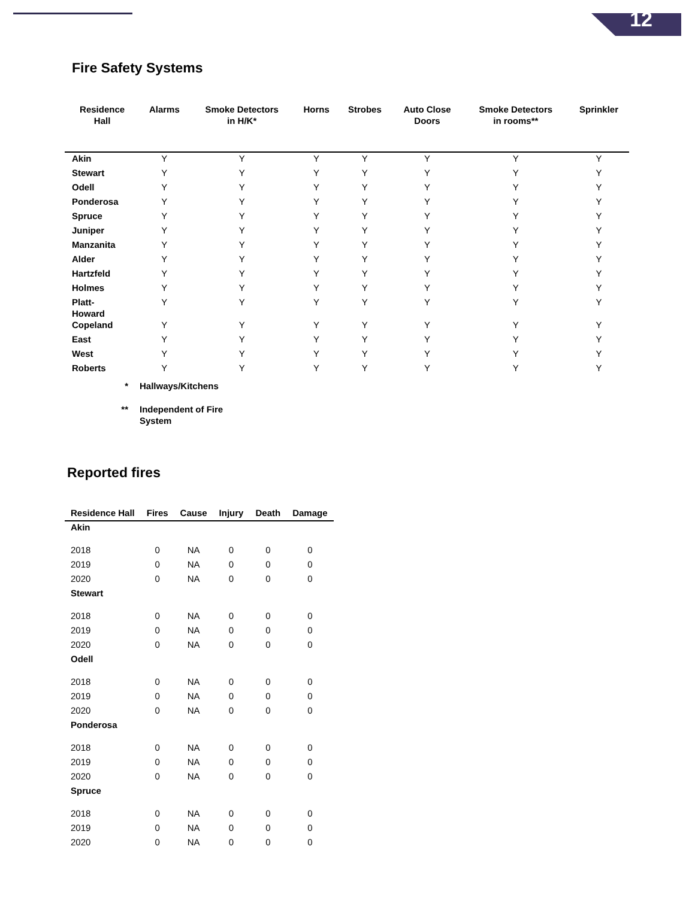12
Fire Safety Systems
| Residence Hall | Alarms | Smoke Detectors in H/K* | Horns | Strobes | Auto Close Doors | Smoke Detectors in rooms** | Sprinkler |
| --- | --- | --- | --- | --- | --- | --- | --- |
| Akin | Y | Y | Y | Y | Y | Y | Y |
| Stewart | Y | Y | Y | Y | Y | Y | Y |
| Odell | Y | Y | Y | Y | Y | Y | Y |
| Ponderosa | Y | Y | Y | Y | Y | Y | Y |
| Spruce | Y | Y | Y | Y | Y | Y | Y |
| Juniper | Y | Y | Y | Y | Y | Y | Y |
| Manzanita | Y | Y | Y | Y | Y | Y | Y |
| Alder | Y | Y | Y | Y | Y | Y | Y |
| Hartzfeld | Y | Y | Y | Y | Y | Y | Y |
| Holmes | Y | Y | Y | Y | Y | Y | Y |
| Platt- Howard | Y | Y | Y | Y | Y | Y | Y |
| Copeland | Y | Y | Y | Y | Y | Y | Y |
| East | Y | Y | Y | Y | Y | Y | Y |
| West | Y | Y | Y | Y | Y | Y | Y |
| Roberts | Y | Y | Y | Y | Y | Y | Y |
* Hallways/Kitchens
** Independent of Fire
System
Reported fires
| Residence Hall | Fires | Cause | Injury | Death | Damage |
| --- | --- | --- | --- | --- | --- |
| Akin | | | | | |
| 2018 | 0 | NA | 0 | 0 | 0 |
| 2019 | 0 | NA | 0 | 0 | 0 |
| 2020 | 0 | NA | 0 | 0 | 0 |
| Stewart | | | | | |
| 2018 | 0 | NA | 0 | 0 | 0 |
| 2019 | 0 | NA | 0 | 0 | 0 |
| 2020 | 0 | NA | 0 | 0 | 0 |
| Odell | | | | | |
| 2018 | 0 | NA | 0 | 0 | 0 |
| 2019 | 0 | NA | 0 | 0 | 0 |
| 2020 | 0 | NA | 0 | 0 | 0 |
| Ponderosa | | | | | |
| 2018 | 0 | NA | 0 | 0 | 0 |
| 2019 | 0 | NA | 0 | 0 | 0 |
| 2020 | 0 | NA | 0 | 0 | 0 |
| Spruce | | | | | |
| 2018 | 0 | NA | 0 | 0 | 0 |
| 2019 | 0 | NA | 0 | 0 | 0 |
| 2020 | 0 | NA | 0 | 0 | 0 |